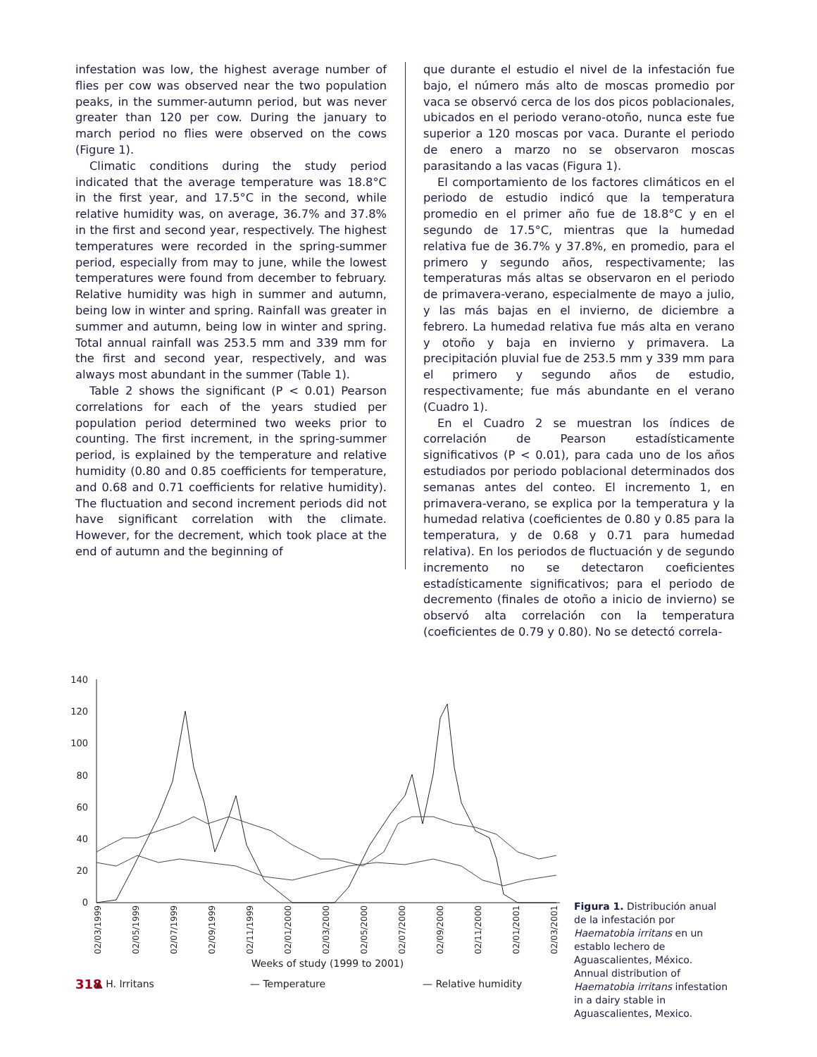infestation was low, the highest average number of flies per cow was observed near the two population peaks, in the summer-autumn period, but was never greater than 120 per cow. During the january to march period no flies were observed on the cows (Figure 1).
Climatic conditions during the study period indicated that the average temperature was 18.8°C in the first year, and 17.5°C in the second, while relative humidity was, on average, 36.7% and 37.8% in the first and second year, respectively. The highest temperatures were recorded in the spring-summer period, especially from may to june, while the lowest temperatures were found from december to february. Relative humidity was high in summer and autumn, being low in winter and spring. Rainfall was greater in summer and autumn, being low in winter and spring. Total annual rainfall was 253.5 mm and 339 mm for the first and second year, respectively, and was always most abundant in the summer (Table 1).
Table 2 shows the significant (P < 0.01) Pearson correlations for each of the years studied per population period determined two weeks prior to counting. The first increment, in the spring-summer period, is explained by the temperature and relative humidity (0.80 and 0.85 coefficients for temperature, and 0.68 and 0.71 coefficients for relative humidity). The fluctuation and second increment periods did not have significant correlation with the climate. However, for the decrement, which took place at the end of autumn and the beginning of
que durante el estudio el nivel de la infestación fue bajo, el número más alto de moscas promedio por vaca se observó cerca de los dos picos poblacionales, ubicados en el periodo verano-otoño, nunca este fue superior a 120 moscas por vaca. Durante el periodo de enero a marzo no se observaron moscas parasitando a las vacas (Figura 1).
El comportamiento de los factores climáticos en el periodo de estudio indicó que la temperatura promedio en el primer año fue de 18.8°C y en el segundo de 17.5°C, mientras que la humedad relativa fue de 36.7% y 37.8%, en promedio, para el primero y segundo años, respectivamente; las temperaturas más altas se observaron en el periodo de primavera-verano, especialmente de mayo a julio, y las más bajas en el invierno, de diciembre a febrero. La humedad relativa fue más alta en verano y otoño y baja en invierno y primavera. La precipitación pluvial fue de 253.5 mm y 339 mm para el primero y segundo años de estudio, respectivamente; fue más abundante en el verano (Cuadro 1).
En el Cuadro 2 se muestran los índices de correlación de Pearson estadísticamente significativos (P < 0.01), para cada uno de los años estudiados por periodo poblacional determinados dos semanas antes del conteo. El incremento 1, en primavera-verano, se explica por la temperatura y la humedad relativa (coeficientes de 0.80 y 0.85 para la temperatura, y de 0.68 y 0.71 para humedad relativa). En los periodos de fluctuación y de segundo incremento no se detectaron coeficientes estadísticamente significativos; para el periodo de decremento (finales de otoño a inicio de invierno) se observó alta correlación con la temperatura (coeficientes de 0.79 y 0.80). No se detectó correla-
140
120
100
80
60
40
20
0
02/03/1999
02/05/1999
02/07/1999
02/09/1999
02/11/1999
02/01/2000
02/03/2000
02/05/2000
02/07/2000
02/09/2000
02/11/2000
02/01/2001
02/03/2001
Weeks of study (1999 to 2001)
▲ H. Irritans
— Temperature
— Relative humidity
Figura 1. Distribución anual de la infestación por Haematobia irritans en un establo lechero de Aguascalientes, México.
Annual distribution of Haematobia irritans infestation in a dairy stable in Aguascalientes, Mexico.
318